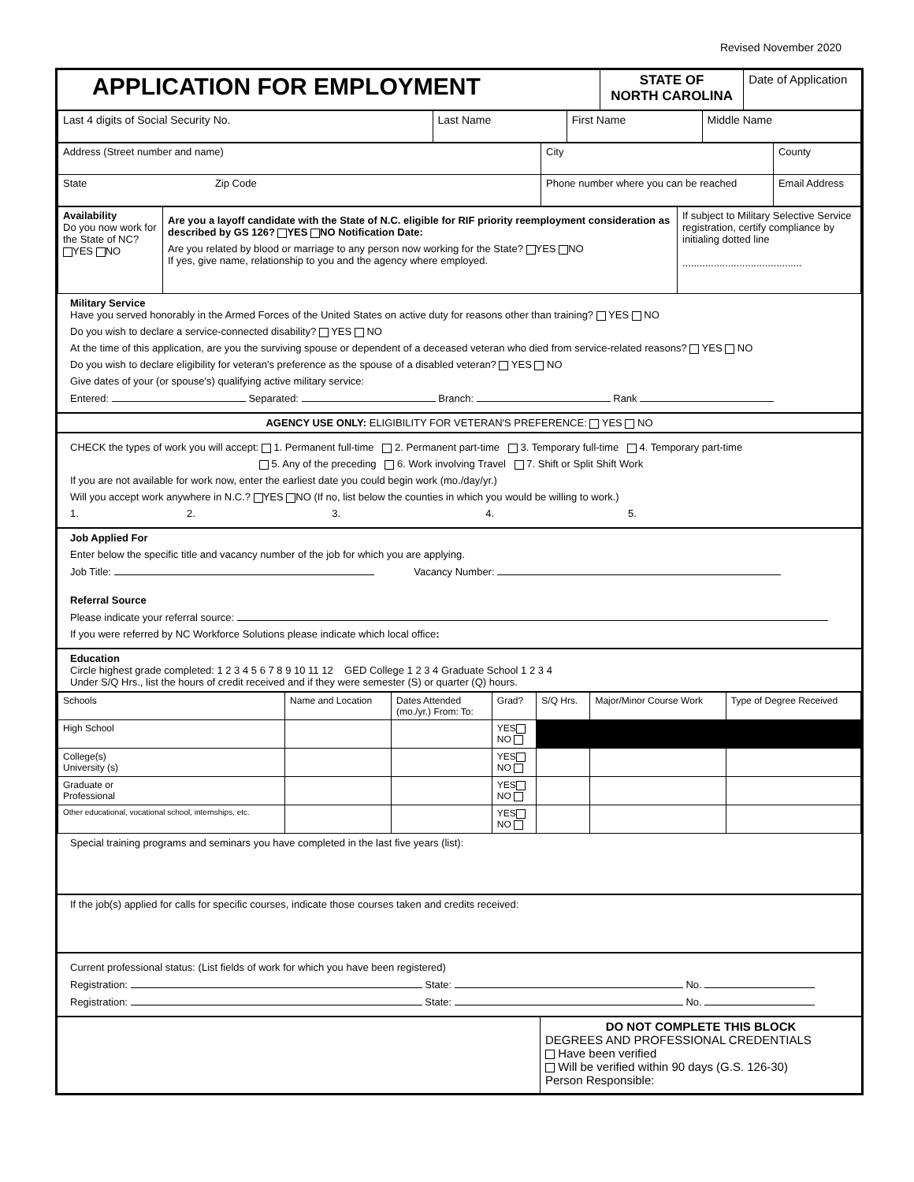Revised November 2020
| APPLICATION FOR EMPLOYMENT | STATE OF NORTH CAROLINA | Date of Application |
| Last 4 digits of Social Security No. | Last Name | First Name | Middle Name |
| Address (Street number and name) | City | County |
| State Zip Code | Phone number where you can be reached | Email Address |
| Availability Do you now work for the State of NC? YES NO | Are you a layoff candidate with the State of N.C. eligible for RIF priority reemployment consideration as described by GS 126? YES NO Notification Date: Are you related by blood or marriage to any person now working for the State? YES NO If yes, give name, relationship to you and the agency where employed. | If subject to Military Selective Service registration, certify compliance by initialing dotted line .......................................... |
Military Service
Have you served honorably in the Armed Forces of the United States on active duty for reasons other than training? YES NO
Do you wish to declare a service-connected disability? YES NO
At the time of this application, are you the surviving spouse or dependent of a deceased veteran who died from service-related reasons? YES NO
Do you wish to declare eligibility for veteran's preference as the spouse of a disabled veteran? YES NO
Give dates of your (or spouse's) qualifying active military service:
Entered: Separated: Branch: Rank
AGENCY USE ONLY: ELIGIBILITY FOR VETERAN'S PREFERENCE: YES NO
CHECK the types of work you will accept: 1. Permanent full-time 2. Permanent part-time 3. Temporary full-time 4. Temporary part-time
5. Any of the preceding 6. Work involving Travel 7. Shift or Split Shift Work
If you are not available for work now, enter the earliest date you could begin work (mo./day/yr.)
Will you accept work anywhere in N.C.? YES NO (If no, list below the counties in which you would be willing to work.)
1. 2. 3. 4. 5.
Job Applied For
Enter below the specific title and vacancy number of the job for which you are applying.
Job Title: Vacancy Number:
Referral Source
Please indicate your referral source:
If you were referred by NC Workforce Solutions please indicate which local office:
Education
Circle highest grade completed: 1 2 3 4 5 6 7 8 9 10 11 12 GED College 1 2 3 4 Graduate School 1 2 3 4
Under S/Q Hrs., list the hours of credit received and if they were semester (S) or quarter (Q) hours.
| Schools | Name and Location | Dates Attended (mo./yr.) From: To: | Grad? | S/Q Hrs. | Major/Minor Course Work | Type of Degree Received |
| --- | --- | --- | --- | --- | --- | --- |
| High School | | | YES NO | | | |
| College(s) University (s) | | | YES NO | | | |
| Graduate or Professional | | | YES NO | | | |
| Other educational, vocational school, internships, etc. | | | YES NO | | | |
Special training programs and seminars you have completed in the last five years (list):
If the job(s) applied for calls for specific courses, indicate those courses taken and credits received:
Current professional status: (List fields of work for which you have been registered)
Registration: State: No.
Registration: State: No.
| | DO NOT COMPLETE THIS BLOCK DEGREES AND PROFESSIONAL CREDENTIALS Have been verified Will be verified within 90 days (G.S. 126-30) Person Responsible: |